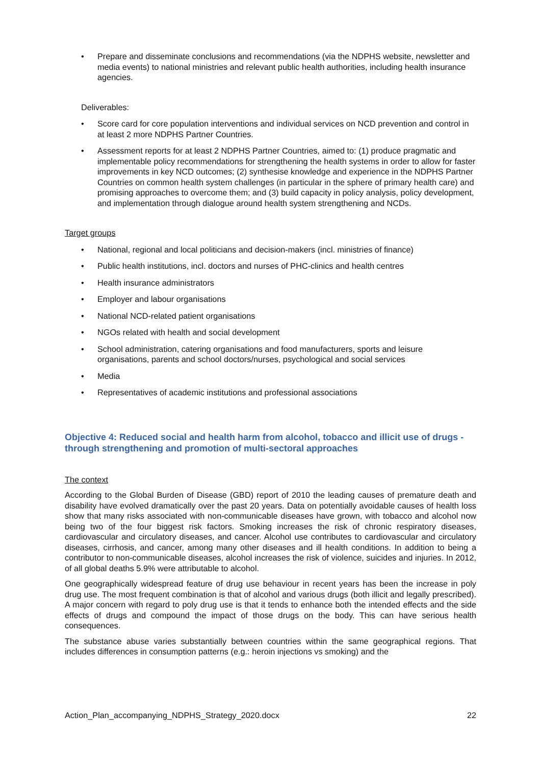• Prepare and disseminate conclusions and recommendations (via the NDPHS website, newsletter and media events) to national ministries and relevant public health authorities, including health insurance agencies.
Deliverables:
• Score card for core population interventions and individual services on NCD prevention and control in at least 2 more NDPHS Partner Countries.
• Assessment reports for at least 2 NDPHS Partner Countries, aimed to: (1) produce pragmatic and implementable policy recommendations for strengthening the health systems in order to allow for faster improvements in key NCD outcomes; (2) synthesise knowledge and experience in the NDPHS Partner Countries on common health system challenges (in particular in the sphere of primary health care) and promising approaches to overcome them; and (3) build capacity in policy analysis, policy development, and implementation through dialogue around health system strengthening and NCDs.
Target groups
• National, regional and local politicians and decision-makers (incl. ministries of finance)
• Public health institutions, incl. doctors and nurses of PHC-clinics and health centres
• Health insurance administrators
• Employer and labour organisations
• National NCD-related patient organisations
• NGOs related with health and social development
• School administration, catering organisations and food manufacturers, sports and leisure organisations, parents and school doctors/nurses, psychological and social services
• Media
• Representatives of academic institutions and professional associations
Objective 4: Reduced social and health harm from alcohol, tobacco and illicit use of drugs - through strengthening and promotion of multi-sectoral approaches
The context
According to the Global Burden of Disease (GBD) report of 2010 the leading causes of premature death and disability have evolved dramatically over the past 20 years. Data on potentially avoidable causes of health loss show that many risks associated with non-communicable diseases have grown, with tobacco and alcohol now being two of the four biggest risk factors. Smoking increases the risk of chronic respiratory diseases, cardiovascular and circulatory diseases, and cancer. Alcohol use contributes to cardiovascular and circulatory diseases, cirrhosis, and cancer, among many other diseases and ill health conditions. In addition to being a contributor to non-communicable diseases, alcohol increases the risk of violence, suicides and injuries. In 2012, of all global deaths 5.9% were attributable to alcohol.
One geographically widespread feature of drug use behaviour in recent years has been the increase in poly drug use. The most frequent combination is that of alcohol and various drugs (both illicit and legally prescribed). A major concern with regard to poly drug use is that it tends to enhance both the intended effects and the side effects of drugs and compound the impact of those drugs on the body. This can have serious health consequences.
The substance abuse varies substantially between countries within the same geographical regions. That includes differences in consumption patterns (e.g.: heroin injections vs smoking) and the
Action_Plan_accompanying_NDPHS_Strategy_2020.docx 22